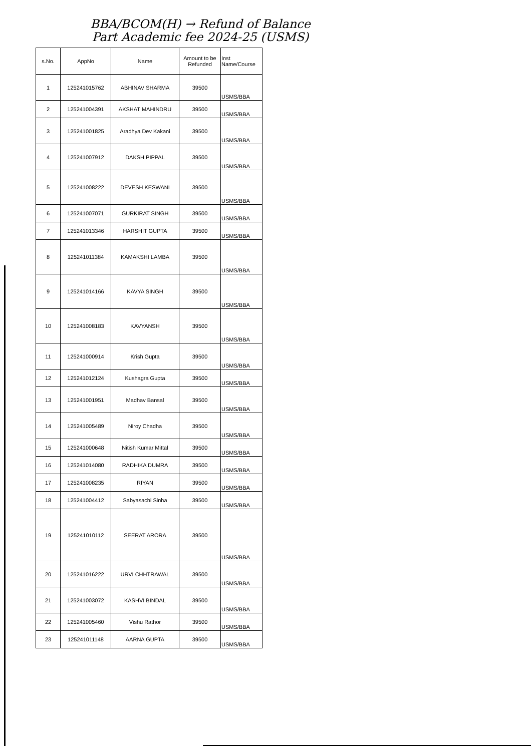BBA/BCOM(H) → Refund of Balance
Part Academic fee 2024-25 (USMS)
| s.No. | AppNo | Name | Amount to be Refunded | Inst Name/Course |
| --- | --- | --- | --- | --- |
| 1 | 125241015762 | ABHINAV SHARMA | 39500 | USMS/BBA |
| 2 | 125241004391 | AKSHAT MAHINDRU | 39500 | USMS/BBA |
| 3 | 125241001825 | Aradhya Dev Kakani | 39500 | USMS/BBA |
| 4 | 125241007912 | DAKSH PIPPAL | 39500 | USMS/BBA |
| 5 | 125241008222 | DEVESH KESWANI | 39500 | USMS/BBA |
| 6 | 125241007071 | GURKIRAT SINGH | 39500 | USMS/BBA |
| 7 | 125241013346 | HARSHIT GUPTA | 39500 | USMS/BBA |
| 8 | 125241011384 | KAMAKSHI LAMBA | 39500 | USMS/BBA |
| 9 | 125241014166 | KAVYA SINGH | 39500 | USMS/BBA |
| 10 | 125241008183 | KAVYANSH | 39500 | USMS/BBA |
| 11 | 125241000914 | Krish Gupta | 39500 | USMS/BBA |
| 12 | 125241012124 | Kushagra Gupta | 39500 | USMS/BBA |
| 13 | 125241001951 | Madhav Bansal | 39500 | USMS/BBA |
| 14 | 125241005489 | Niroy Chadha | 39500 | USMS/BBA |
| 15 | 125241000648 | Nitish Kumar Mittal | 39500 | USMS/BBA |
| 16 | 125241014080 | RADHIKA DUMRA | 39500 | USMS/BBA |
| 17 | 125241008235 | RIYAN | 39500 | USMS/BBA |
| 18 | 125241004412 | Sabyasachi Sinha | 39500 | USMS/BBA |
| 19 | 125241010112 | SEERAT ARORA | 39500 | USMS/BBA |
| 20 | 125241016222 | URVI CHHTRAWAL | 39500 | USMS/BBA |
| 21 | 125241003072 | KASHVI BINDAL | 39500 | USMS/BBA |
| 22 | 125241005460 | Vishu Rathor | 39500 | USMS/BBA |
| 23 | 125241011148 | AARNA GUPTA | 39500 | USMS/BBA |